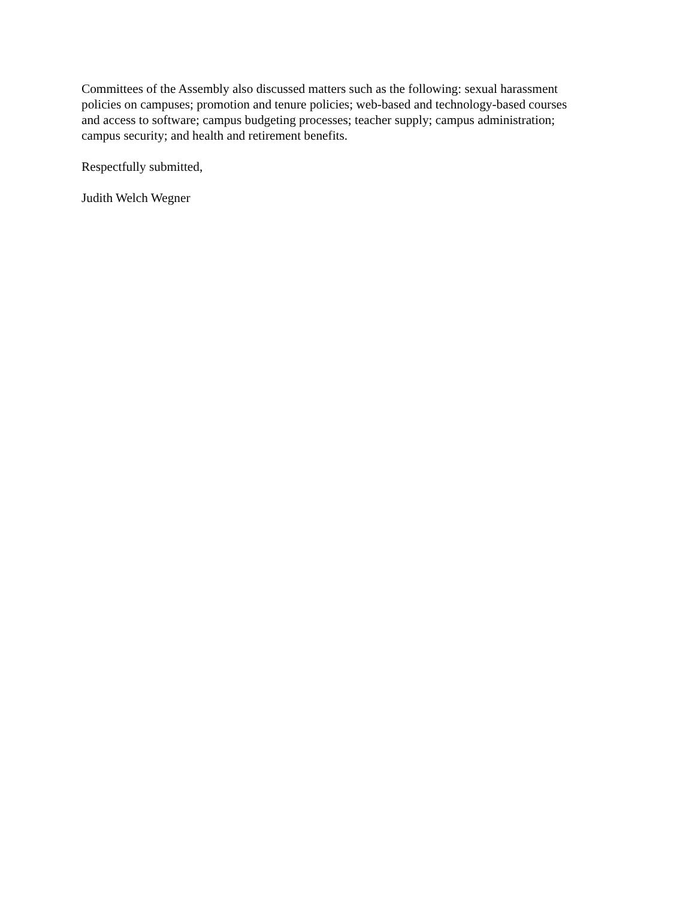Committees of the Assembly also discussed matters such as the following: sexual harassment
policies on campuses; promotion and tenure policies; web-based and technology-based courses
and access to software; campus budgeting processes; teacher supply; campus administration;
campus security; and health and retirement benefits.
Respectfully submitted,
Judith Welch Wegner